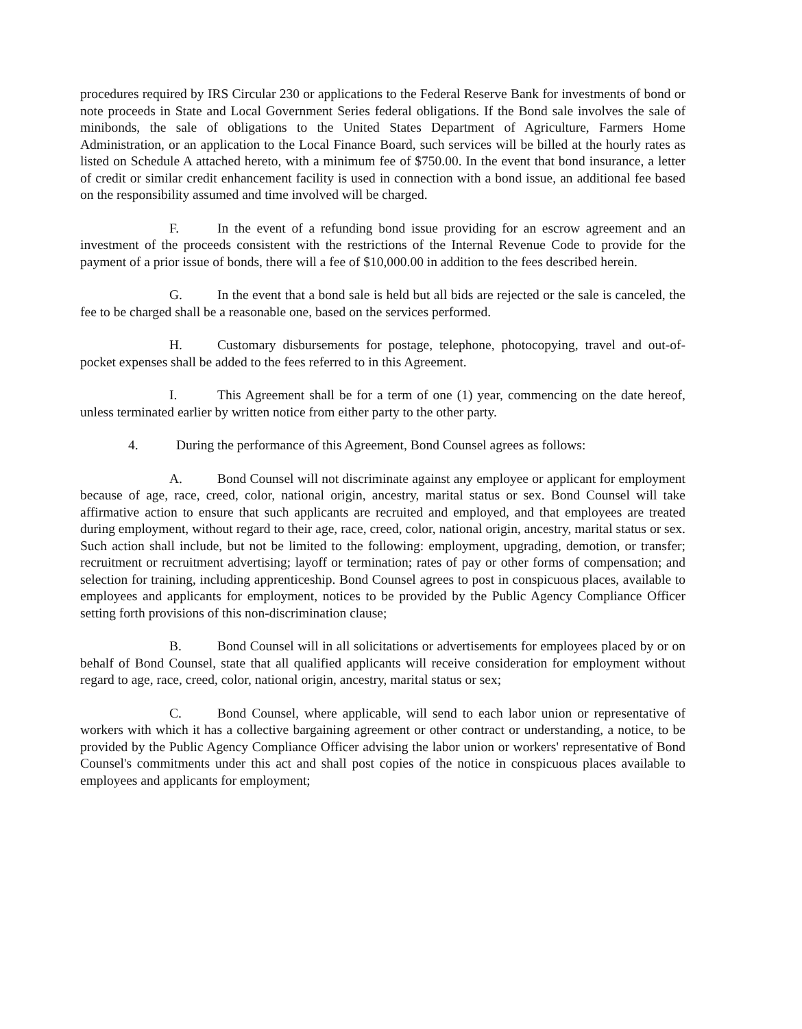procedures required by IRS Circular 230 or applications to the Federal Reserve Bank for investments of bond or note proceeds in State and Local Government Series federal obligations. If the Bond sale involves the sale of minibonds, the sale of obligations to the United States Department of Agriculture, Farmers Home Administration, or an application to the Local Finance Board, such services will be billed at the hourly rates as listed on Schedule A attached hereto, with a minimum fee of $750.00. In the event that bond insurance, a letter of credit or similar credit enhancement facility is used in connection with a bond issue, an additional fee based on the responsibility assumed and time involved will be charged.
F. In the event of a refunding bond issue providing for an escrow agreement and an investment of the proceeds consistent with the restrictions of the Internal Revenue Code to provide for the payment of a prior issue of bonds, there will a fee of $10,000.00 in addition to the fees described herein.
G. In the event that a bond sale is held but all bids are rejected or the sale is canceled, the fee to be charged shall be a reasonable one, based on the services performed.
H. Customary disbursements for postage, telephone, photocopying, travel and out-of-pocket expenses shall be added to the fees referred to in this Agreement.
I. This Agreement shall be for a term of one (1) year, commencing on the date hereof, unless terminated earlier by written notice from either party to the other party.
4. During the performance of this Agreement, Bond Counsel agrees as follows:
A. Bond Counsel will not discriminate against any employee or applicant for employment because of age, race, creed, color, national origin, ancestry, marital status or sex. Bond Counsel will take affirmative action to ensure that such applicants are recruited and employed, and that employees are treated during employment, without regard to their age, race, creed, color, national origin, ancestry, marital status or sex. Such action shall include, but not be limited to the following: employment, upgrading, demotion, or transfer; recruitment or recruitment advertising; layoff or termination; rates of pay or other forms of compensation; and selection for training, including apprenticeship. Bond Counsel agrees to post in conspicuous places, available to employees and applicants for employment, notices to be provided by the Public Agency Compliance Officer setting forth provisions of this non-discrimination clause;
B. Bond Counsel will in all solicitations or advertisements for employees placed by or on behalf of Bond Counsel, state that all qualified applicants will receive consideration for employment without regard to age, race, creed, color, national origin, ancestry, marital status or sex;
C. Bond Counsel, where applicable, will send to each labor union or representative of workers with which it has a collective bargaining agreement or other contract or understanding, a notice, to be provided by the Public Agency Compliance Officer advising the labor union or workers' representative of Bond Counsel's commitments under this act and shall post copies of the notice in conspicuous places available to employees and applicants for employment;